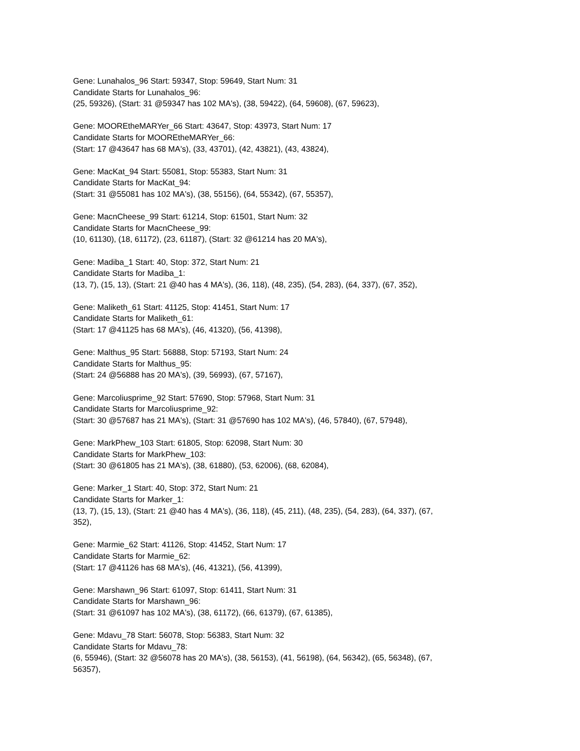Gene: Lunahalos_96 Start: 59347, Stop: 59649, Start Num: 31
Candidate Starts for Lunahalos_96:
(25, 59326), (Start: 31 @59347 has 102 MA's), (38, 59422), (64, 59608), (67, 59623),
Gene: MOOREtheMARYer_66 Start: 43647, Stop: 43973, Start Num: 17
Candidate Starts for MOOREtheMARYer_66:
(Start: 17 @43647 has 68 MA's), (33, 43701), (42, 43821), (43, 43824),
Gene: MacKat_94 Start: 55081, Stop: 55383, Start Num: 31
Candidate Starts for MacKat_94:
(Start: 31 @55081 has 102 MA's), (38, 55156), (64, 55342), (67, 55357),
Gene: MacnCheese_99 Start: 61214, Stop: 61501, Start Num: 32
Candidate Starts for MacnCheese_99:
(10, 61130), (18, 61172), (23, 61187), (Start: 32 @61214 has 20 MA's),
Gene: Madiba_1 Start: 40, Stop: 372, Start Num: 21
Candidate Starts for Madiba_1:
(13, 7), (15, 13), (Start: 21 @40 has 4 MA's), (36, 118), (48, 235), (54, 283), (64, 337), (67, 352),
Gene: Maliketh_61 Start: 41125, Stop: 41451, Start Num: 17
Candidate Starts for Maliketh_61:
(Start: 17 @41125 has 68 MA's), (46, 41320), (56, 41398),
Gene: Malthus_95 Start: 56888, Stop: 57193, Start Num: 24
Candidate Starts for Malthus_95:
(Start: 24 @56888 has 20 MA's), (39, 56993), (67, 57167),
Gene: Marcoliusprime_92 Start: 57690, Stop: 57968, Start Num: 31
Candidate Starts for Marcoliusprime_92:
(Start: 30 @57687 has 21 MA's), (Start: 31 @57690 has 102 MA's), (46, 57840), (67, 57948),
Gene: MarkPhew_103 Start: 61805, Stop: 62098, Start Num: 30
Candidate Starts for MarkPhew_103:
(Start: 30 @61805 has 21 MA's), (38, 61880), (53, 62006), (68, 62084),
Gene: Marker_1 Start: 40, Stop: 372, Start Num: 21
Candidate Starts for Marker_1:
(13, 7), (15, 13), (Start: 21 @40 has 4 MA's), (36, 118), (45, 211), (48, 235), (54, 283), (64, 337), (67,
352),
Gene: Marmie_62 Start: 41126, Stop: 41452, Start Num: 17
Candidate Starts for Marmie_62:
(Start: 17 @41126 has 68 MA's), (46, 41321), (56, 41399),
Gene: Marshawn_96 Start: 61097, Stop: 61411, Start Num: 31
Candidate Starts for Marshawn_96:
(Start: 31 @61097 has 102 MA's), (38, 61172), (66, 61379), (67, 61385),
Gene: Mdavu_78 Start: 56078, Stop: 56383, Start Num: 32
Candidate Starts for Mdavu_78:
(6, 55946), (Start: 32 @56078 has 20 MA's), (38, 56153), (41, 56198), (64, 56342), (65, 56348), (67,
56357),